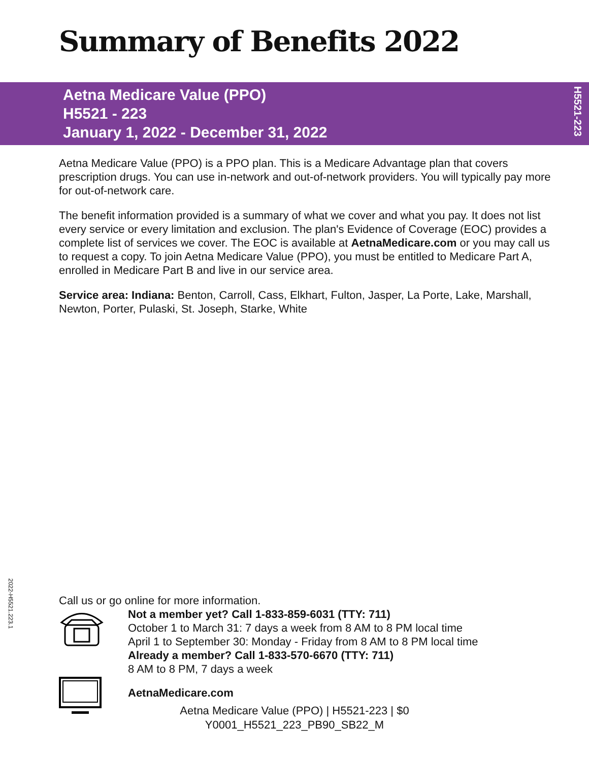Summary of Benefits 2022
Aetna Medicare Value (PPO)
H5521 - 223
January 1, 2022 - December 31, 2022
H5521-223
Aetna Medicare Value (PPO) is a PPO plan. This is a Medicare Advantage plan that covers prescription drugs. You can use in-network and out-of-network providers. You will typically pay more for out-of-network care.
The benefit information provided is a summary of what we cover and what you pay. It does not list every service or every limitation and exclusion. The plan's Evidence of Coverage (EOC) provides a complete list of services we cover. The EOC is available at AetnaMedicare.com or you may call us to request a copy. To join Aetna Medicare Value (PPO), you must be entitled to Medicare Part A, enrolled in Medicare Part B and live in our service area.
Service area: Indiana: Benton, Carroll, Cass, Elkhart, Fulton, Jasper, La Porte, Lake, Marshall, Newton, Porter, Pulaski, St. Joseph, Starke, White
2022-H5521.223.1
Call us or go online for more information.
Not a member yet? Call 1-833-859-6031 (TTY: 711)
October 1 to March 31: 7 days a week from 8 AM to 8 PM local time
April 1 to September 30: Monday - Friday from 8 AM to 8 PM local time
Already a member? Call 1-833-570-6670 (TTY: 711)
8 AM to 8 PM, 7 days a week
AetnaMedicare.com
Aetna Medicare Value (PPO) | H5521-223 | $0
Y0001_H5521_223_PB90_SB22_M